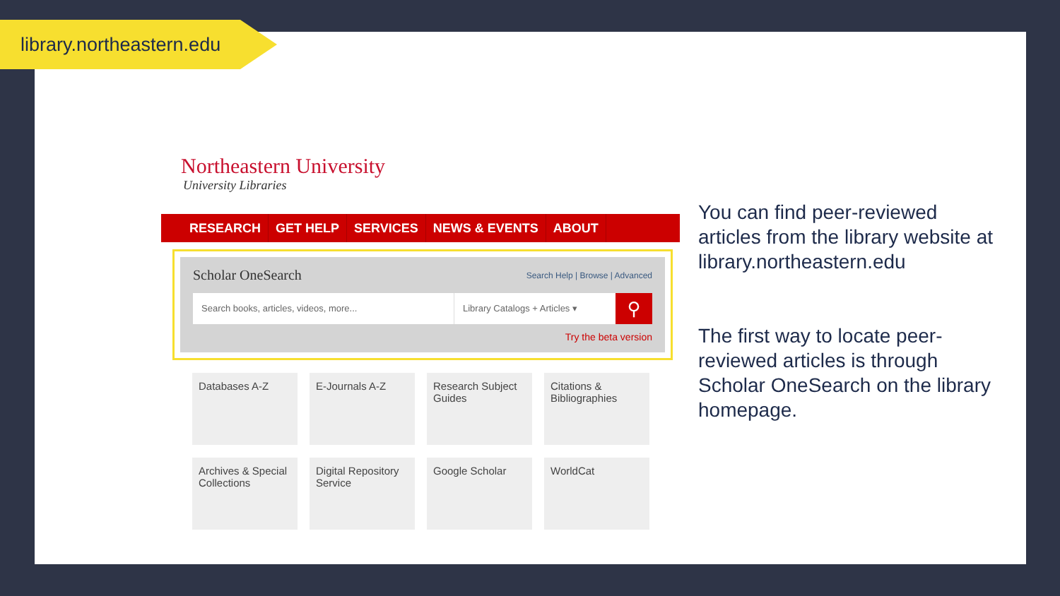Northeastern University
University Libraries
RESEARCH GET HELP SERVICES NEWS & EVENTS ABOUT
Scholar OneSearch Search Help | Browse | Advanced
Search books, articles, videos, more... Library Catalogs + Articles ▾
⚲
Try the beta version
Databases A-Z
E-Journals A-Z
Research Subject Guides
Citations & Bibliographies
Archives & Special Collections
Digital Repository Service
Google Scholar
WorldCat
library.northeastern.edu
You can find peer-reviewed articles from the library website at library.northeastern.edu
The first way to locate peer-reviewed articles is through Scholar OneSearch on the library homepage.